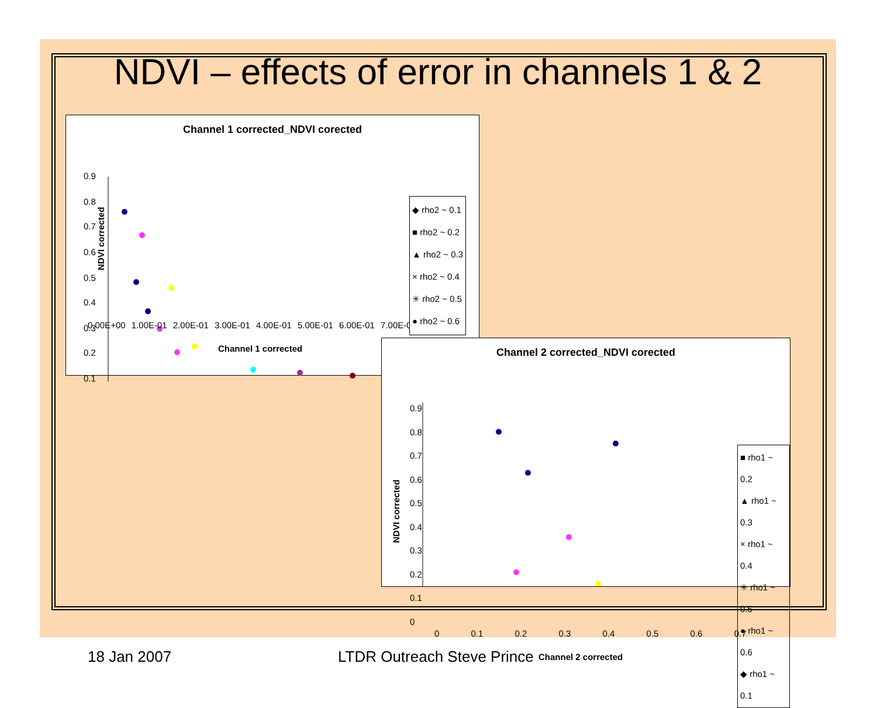NDVI – effects of error in channels 1 & 2
Channel 1 corrected_NDVI corected
0.9
0.8
0.7
0.6
0.5
0.4
0.3
0.2
0.1
NDVI corrected
0.00E+00 1.00E-01 2.00E-01 3.00E-01 4.00E-01 5.00E-01 6.00E-01 7.00E-01
Channel 1 corrected
◆ rho2 ~ 0.1
■ rho2 ~ 0.2
▲ rho2 ~ 0.3
× rho2 ~ 0.4
✳ rho2 ~ 0.5
● rho2 ~ 0.6
Channel 2 corrected_NDVI corected
0.9
0.8
0.7
0.6
0.5
0.4
0.3
0.2
0.1
0
0 0.1 0.2 0.3 0.4 0.5 0.6 0.7
Channel 2 corrected
NDVI corrected
■ rho1 ~ 0.2
▲ rho1 ~ 0.3
× rho1 ~ 0.4
✳ rho1 ~ 0.5
● rho1 ~ 0.6
◆ rho1 ~ 0.1
18 Jan 2007 LTDR Outreach Steve Prince